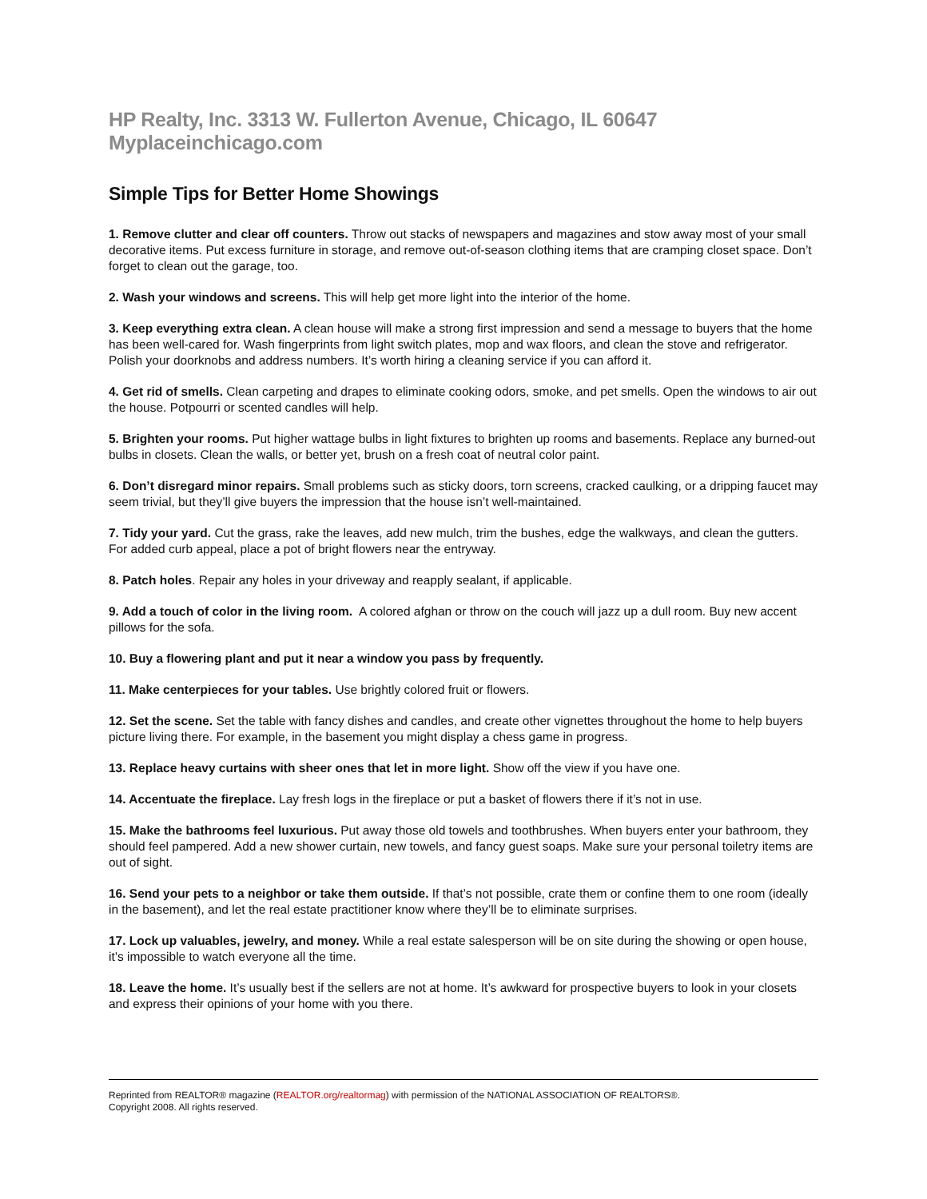HP Realty, Inc. 3313 W. Fullerton Avenue, Chicago, IL 60647 Myplaceinchicago.com
Simple Tips for Better Home Showings
1. Remove clutter and clear off counters. Throw out stacks of newspapers and magazines and stow away most of your small decorative items. Put excess furniture in storage, and remove out-of-season clothing items that are cramping closet space. Don’t forget to clean out the garage, too.
2. Wash your windows and screens. This will help get more light into the interior of the home.
3. Keep everything extra clean. A clean house will make a strong first impression and send a message to buyers that the home has been well-cared for. Wash fingerprints from light switch plates, mop and wax floors, and clean the stove and refrigerator. Polish your doorknobs and address numbers. It’s worth hiring a cleaning service if you can afford it.
4. Get rid of smells. Clean carpeting and drapes to eliminate cooking odors, smoke, and pet smells. Open the windows to air out the house. Potpourri or scented candles will help.
5. Brighten your rooms. Put higher wattage bulbs in light fixtures to brighten up rooms and basements. Replace any burned-out bulbs in closets. Clean the walls, or better yet, brush on a fresh coat of neutral color paint.
6. Don’t disregard minor repairs. Small problems such as sticky doors, torn screens, cracked caulking, or a dripping faucet may seem trivial, but they’ll give buyers the impression that the house isn’t well-maintained.
7. Tidy your yard. Cut the grass, rake the leaves, add new mulch, trim the bushes, edge the walkways, and clean the gutters. For added curb appeal, place a pot of bright flowers near the entryway.
8. Patch holes. Repair any holes in your driveway and reapply sealant, if applicable.
9. Add a touch of color in the living room. A colored afghan or throw on the couch will jazz up a dull room. Buy new accent pillows for the sofa.
10. Buy a flowering plant and put it near a window you pass by frequently.
11. Make centerpieces for your tables. Use brightly colored fruit or flowers.
12. Set the scene. Set the table with fancy dishes and candles, and create other vignettes throughout the home to help buyers picture living there. For example, in the basement you might display a chess game in progress.
13. Replace heavy curtains with sheer ones that let in more light. Show off the view if you have one.
14. Accentuate the fireplace. Lay fresh logs in the fireplace or put a basket of flowers there if it’s not in use.
15. Make the bathrooms feel luxurious. Put away those old towels and toothbrushes. When buyers enter your bathroom, they should feel pampered. Add a new shower curtain, new towels, and fancy guest soaps. Make sure your personal toiletry items are out of sight.
16. Send your pets to a neighbor or take them outside. If that’s not possible, crate them or confine them to one room (ideally in the basement), and let the real estate practitioner know where they’ll be to eliminate surprises.
17. Lock up valuables, jewelry, and money. While a real estate salesperson will be on site during the showing or open house, it’s impossible to watch everyone all the time.
18. Leave the home. It’s usually best if the sellers are not at home. It’s awkward for prospective buyers to look in your closets and express their opinions of your home with you there.
Reprinted from REALTOR® magazine (REALTOR.org/realtormag) with permission of the NATIONAL ASSOCIATION OF REALTORS®.
Copyright 2008. All rights reserved.